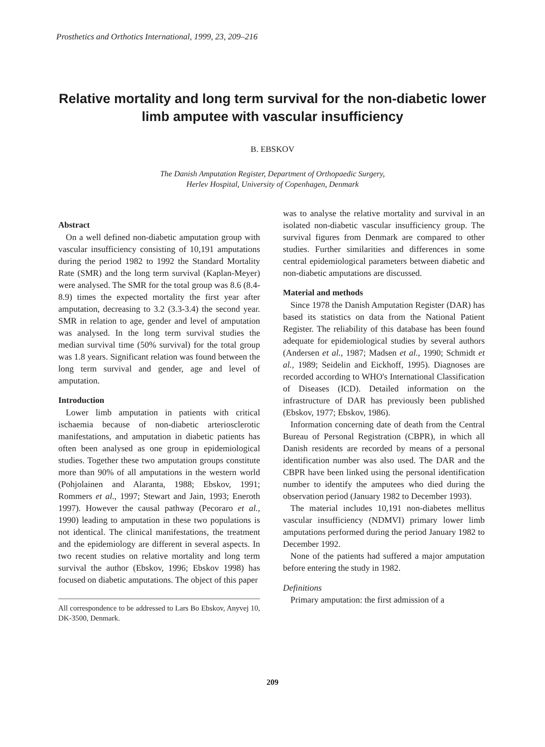Prosthetics and Orthotics International, 1999, 23, 209–216
Relative mortality and long term survival for the non-diabetic lower limb amputee with vascular insufficiency
B. EBSKOV
The Danish Amputation Register, Department of Orthopaedic Surgery,
Herlev Hospital, University of Copenhagen, Denmark
Abstract
On a well defined non-diabetic amputation group with vascular insufficiency consisting of 10,191 amputations during the period 1982 to 1992 the Standard Mortality Rate (SMR) and the long term survival (Kaplan-Meyer) were analysed. The SMR for the total group was 8.6 (8.4-8.9) times the expected mortality the first year after amputation, decreasing to 3.2 (3.3-3.4) the second year. SMR in relation to age, gender and level of amputation was analysed. In the long term survival studies the median survival time (50% survival) for the total group was 1.8 years. Significant relation was found between the long term survival and gender, age and level of amputation.
Introduction
Lower limb amputation in patients with critical ischaemia because of non-diabetic arteriosclerotic manifestations, and amputation in diabetic patients has often been analysed as one group in epidemiological studies. Together these two amputation groups constitute more than 90% of all amputations in the western world (Pohjolainen and Alaranta, 1988; Ebskov, 1991; Rommers et al., 1997; Stewart and Jain, 1993; Eneroth 1997). However the causal pathway (Pecoraro et al., 1990) leading to amputation in these two populations is not identical. The clinical manifestations, the treatment and the epidemiology are different in several aspects. In two recent studies on relative mortality and long term survival the author (Ebskov, 1996; Ebskov 1998) has focused on diabetic amputations. The object of this paper
All correspondence to be addressed to Lars Bo Ebskov, Anyvej 10, DK-3500, Denmark.
was to analyse the relative mortality and survival in an isolated non-diabetic vascular insufficiency group. The survival figures from Denmark are compared to other studies. Further similarities and differences in some central epidemiological parameters between diabetic and non-diabetic amputations are discussed.
Material and methods
Since 1978 the Danish Amputation Register (DAR) has based its statistics on data from the National Patient Register. The reliability of this database has been found adequate for epidemiological studies by several authors (Andersen et al., 1987; Madsen et al., 1990; Schmidt et al., 1989; Seidelin and Eickhoff, 1995). Diagnoses are recorded according to WHO's International Classification of Diseases (ICD). Detailed information on the infrastructure of DAR has previously been published (Ebskov, 1977; Ebskov, 1986).
Information concerning date of death from the Central Bureau of Personal Registration (CBPR), in which all Danish residents are recorded by means of a personal identification number was also used. The DAR and the CBPR have been linked using the personal identification number to identify the amputees who died during the observation period (January 1982 to December 1993).
The material includes 10,191 non-diabetes mellitus vascular insufficiency (NDMVI) primary lower limb amputations performed during the period January 1982 to December 1992.
None of the patients had suffered a major amputation before entering the study in 1982.
Definitions
Primary amputation: the first admission of a
209